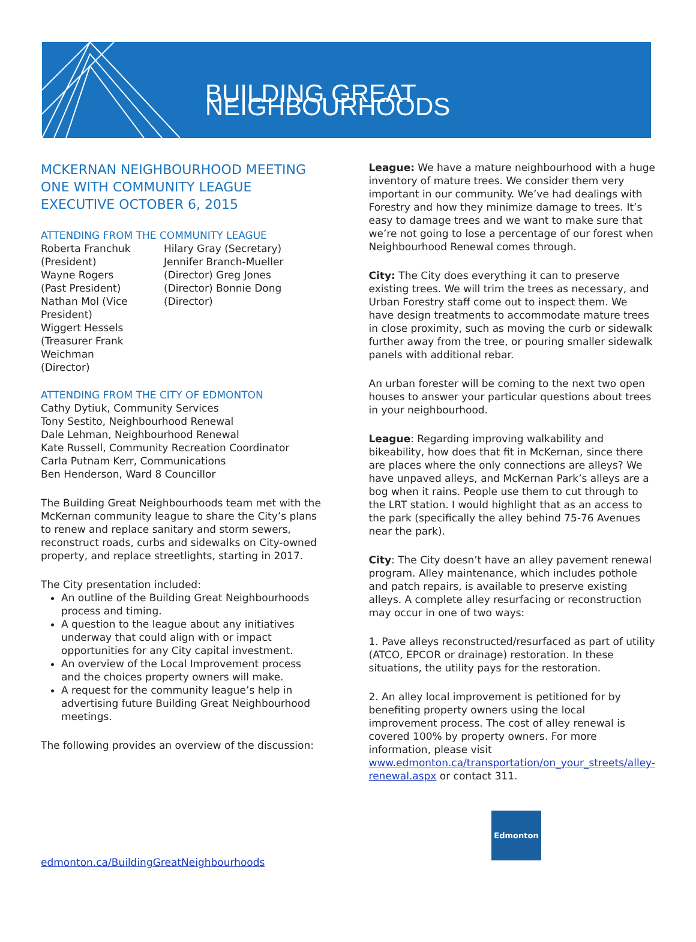BUILDING GREAT NEIGHBOURHOODS
MCKERNAN NEIGHBOURHOOD MEETING ONE WITH COMMUNITY LEAGUE EXECUTIVE OCTOBER 6, 2015
ATTENDING FROM THE COMMUNITY LEAGUE
Roberta Franchuk (President) Wayne Rogers (Past President) Nathan Mol (Vice President) Wiggert Hessels (Treasurer Frank Weichman (Director)
Hilary Gray (Secretary) Jennifer Branch-Mueller (Director) Greg Jones (Director) Bonnie Dong (Director)
ATTENDING FROM THE CITY OF EDMONTON
Cathy Dytiuk, Community Services
Tony Sestito, Neighbourhood Renewal
Dale Lehman, Neighbourhood Renewal
Kate Russell, Community Recreation Coordinator
Carla Putnam Kerr, Communications
Ben Henderson, Ward 8 Councillor
The Building Great Neighbourhoods team met with the McKernan community league to share the City’s plans to renew and replace sanitary and storm sewers, reconstruct roads, curbs and sidewalks on City-owned property, and replace streetlights, starting in 2017.
The City presentation included:
An outline of the Building Great Neighbourhoods process and timing.
A question to the league about any initiatives underway that could align with or impact opportunities for any City capital investment.
An overview of the Local Improvement process and the choices property owners will make.
A request for the community league’s help in advertising future Building Great Neighbourhood meetings.
The following provides an overview of the discussion:
League: We have a mature neighbourhood with a huge inventory of mature trees. We consider them very important in our community. We’ve had dealings with Forestry and how they minimize damage to trees. It’s easy to damage trees and we want to make sure that we’re not going to lose a percentage of our forest when Neighbourhood Renewal comes through.
City: The City does everything it can to preserve existing trees. We will trim the trees as necessary, and Urban Forestry staff come out to inspect them. We have design treatments to accommodate mature trees in close proximity, such as moving the curb or sidewalk further away from the tree, or pouring smaller sidewalk panels with additional rebar.
An urban forester will be coming to the next two open houses to answer your particular questions about trees in your neighbourhood.
League: Regarding improving walkability and bikeability, how does that fit in McKernan, since there are places where the only connections are alleys? We have unpaved alleys, and McKernan Park’s alleys are a bog when it rains. People use them to cut through to the LRT station. I would highlight that as an access to the park (specifically the alley behind 75-76 Avenues near the park).
City: The City doesn’t have an alley pavement renewal program. Alley maintenance, which includes pothole and patch repairs, is available to preserve existing alleys. A complete alley resurfacing or reconstruction may occur in one of two ways:
1. Pave alleys reconstructed/resurfaced as part of utility (ATCO, EPCOR or drainage) restoration. In these situations, the utility pays for the restoration.
2. An alley local improvement is petitioned for by benefiting property owners using the local improvement process. The cost of alley renewal is covered 100% by property owners. For more information, please visit www.edmonton.ca/transportation/on_your_streets/alley-renewal.aspx or contact 311.
edmonton.ca/BuildingGreatNeighbourhoods
Edmonton